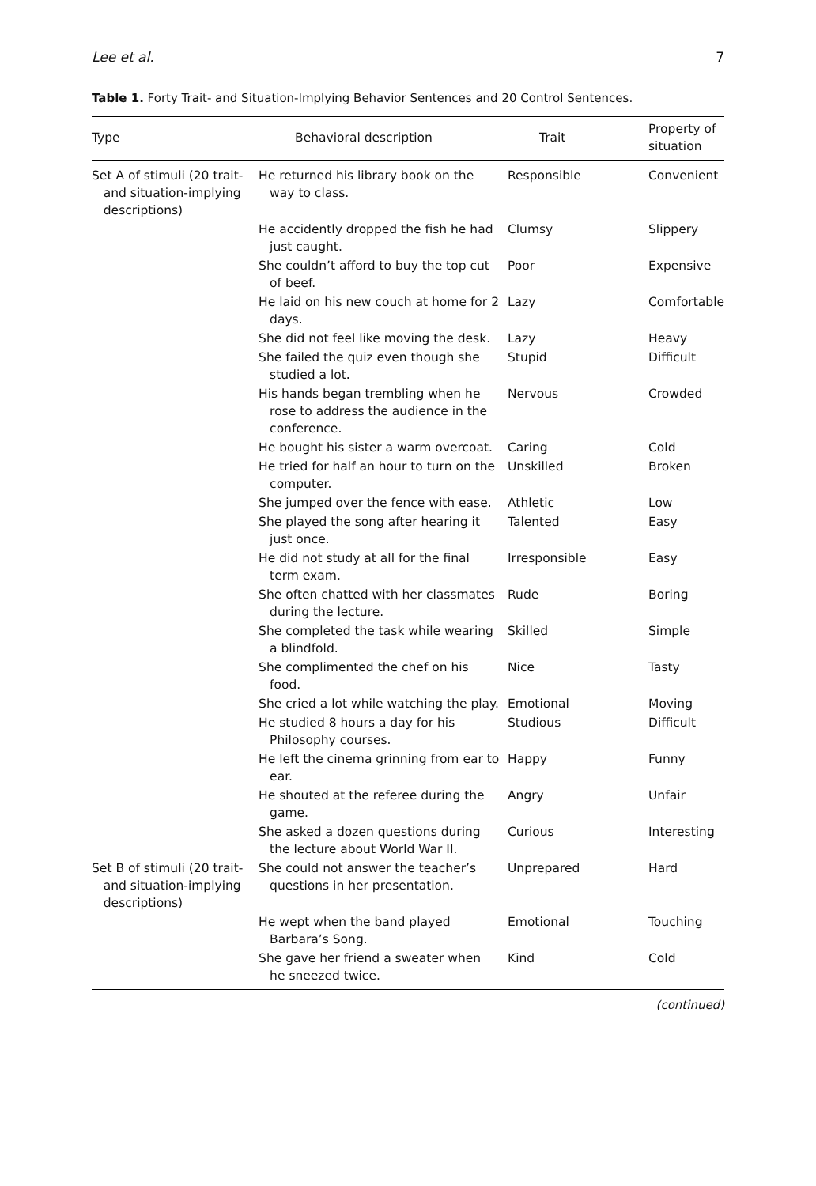Lee et al. 7
Table 1. Forty Trait- and Situation-Implying Behavior Sentences and 20 Control Sentences.
| Type | Behavioral description | Trait | Property of situation |
| --- | --- | --- | --- |
| Set A of stimuli (20 trait- and situation-implying descriptions) | He returned his library book on the way to class. | Responsible | Convenient |
| | He accidently dropped the fish he had just caught. | Clumsy | Slippery |
| | She couldn’t afford to buy the top cut of beef. | Poor | Expensive |
| | He laid on his new couch at home for 2 days. | Lazy | Comfortable |
| | She did not feel like moving the desk. | Lazy | Heavy |
| | She failed the quiz even though she studied a lot. | Stupid | Difficult |
| | His hands began trembling when he rose to address the audience in the conference. | Nervous | Crowded |
| | He bought his sister a warm overcoat. | Caring | Cold |
| | He tried for half an hour to turn on the computer. | Unskilled | Broken |
| | She jumped over the fence with ease. | Athletic | Low |
| | She played the song after hearing it just once. | Talented | Easy |
| | He did not study at all for the final term exam. | Irresponsible | Easy |
| | She often chatted with her classmates during the lecture. | Rude | Boring |
| | She completed the task while wearing a blindfold. | Skilled | Simple |
| | She complimented the chef on his food. | Nice | Tasty |
| | She cried a lot while watching the play. | Emotional | Moving |
| | He studied 8 hours a day for his Philosophy courses. | Studious | Difficult |
| | He left the cinema grinning from ear to ear. | Happy | Funny |
| | He shouted at the referee during the game. | Angry | Unfair |
| | She asked a dozen questions during the lecture about World War II. | Curious | Interesting |
| Set B of stimuli (20 trait- and situation-implying descriptions) | She could not answer the teacher’s questions in her presentation. | Unprepared | Hard |
| | He wept when the band played Barbara’s Song. | Emotional | Touching |
| | She gave her friend a sweater when he sneezed twice. | Kind | Cold |
(continued)